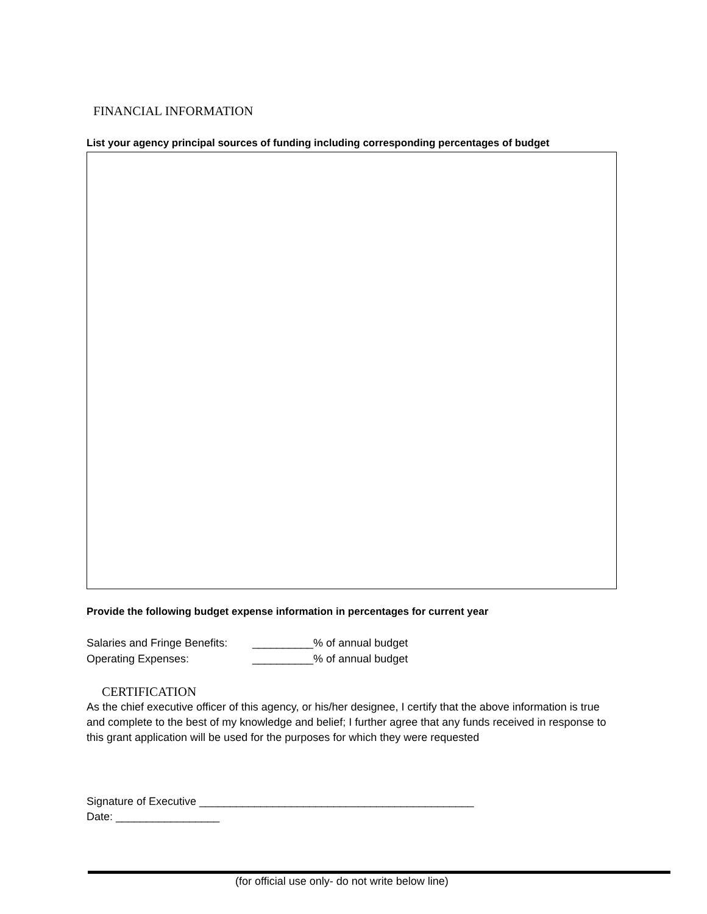FINANCIAL INFORMATION
List your agency principal sources of funding including corresponding percentages of budget
Provide the following budget expense information in percentages for current year
Salaries and Fringe Benefits: __________% of annual budget
Operating Expenses: __________% of annual budget
CERTIFICATION
As the chief executive officer of this agency, or his/her designee, I certify that the above information is true and complete to the best of my knowledge and belief; I further agree that any funds received in response to this grant application will be used for the purposes for which they were requested
Signature of Executive _____________________________________________
Date: _________________
(for official use only- do not write below line)